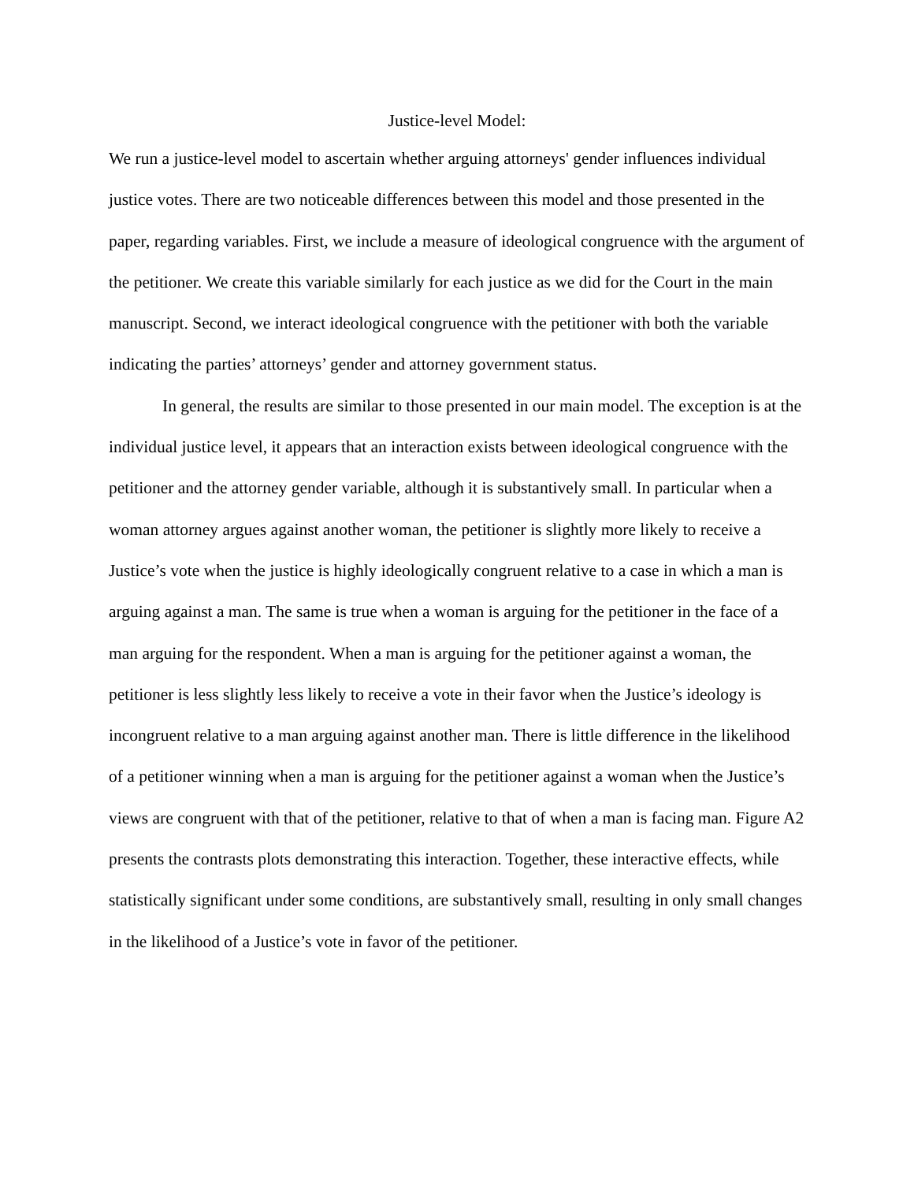Justice-level Model:
We run a justice-level model to ascertain whether arguing attorneys' gender influences individual justice votes. There are two noticeable differences between this model and those presented in the paper, regarding variables. First, we include a measure of ideological congruence with the argument of the petitioner. We create this variable similarly for each justice as we did for the Court in the main manuscript. Second, we interact ideological congruence with the petitioner with both the variable indicating the parties’ attorneys’ gender and attorney government status.
In general, the results are similar to those presented in our main model. The exception is at the individual justice level, it appears that an interaction exists between ideological congruence with the petitioner and the attorney gender variable, although it is substantively small. In particular when a woman attorney argues against another woman, the petitioner is slightly more likely to receive a Justice’s vote when the justice is highly ideologically congruent relative to a case in which a man is arguing against a man. The same is true when a woman is arguing for the petitioner in the face of a man arguing for the respondent. When a man is arguing for the petitioner against a woman, the petitioner is less slightly less likely to receive a vote in their favor when the Justice’s ideology is incongruent relative to a man arguing against another man. There is little difference in the likelihood of a petitioner winning when a man is arguing for the petitioner against a woman when the Justice’s views are congruent with that of the petitioner, relative to that of when a man is facing man. Figure A2 presents the contrasts plots demonstrating this interaction. Together, these interactive effects, while statistically significant under some conditions, are substantively small, resulting in only small changes in the likelihood of a Justice’s vote in favor of the petitioner.